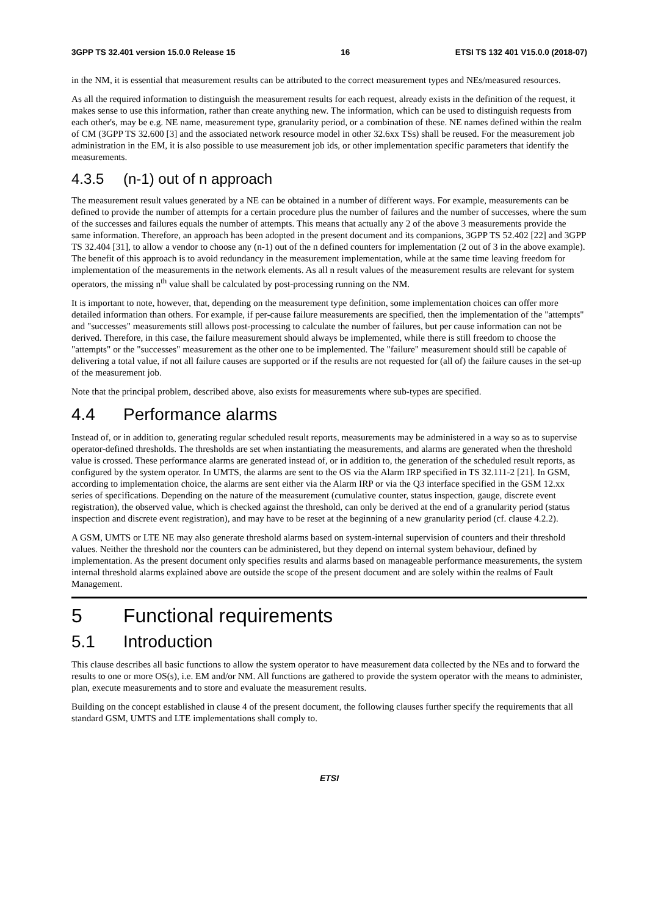3GPP TS 32.401 version 15.0.0 Release 15 16 ETSI TS 132 401 V15.0.0 (2018-07)
in the NM, it is essential that measurement results can be attributed to the correct measurement types and NEs/measured resources.
As all the required information to distinguish the measurement results for each request, already exists in the definition of the request, it makes sense to use this information, rather than create anything new. The information, which can be used to distinguish requests from each other's, may be e.g. NE name, measurement type, granularity period, or a combination of these. NE names defined within the realm of CM (3GPP TS 32.600 [3] and the associated network resource model in other 32.6xx TSs) shall be reused. For the measurement job administration in the EM, it is also possible to use measurement job ids, or other implementation specific parameters that identify the measurements.
4.3.5 (n-1) out of n approach
The measurement result values generated by a NE can be obtained in a number of different ways. For example, measurements can be defined to provide the number of attempts for a certain procedure plus the number of failures and the number of successes, where the sum of the successes and failures equals the number of attempts. This means that actually any 2 of the above 3 measurements provide the same information. Therefore, an approach has been adopted in the present document and its companions, 3GPP TS 52.402 [22] and 3GPP TS 32.404 [31], to allow a vendor to choose any (n-1) out of the n defined counters for implementation (2 out of 3 in the above example). The benefit of this approach is to avoid redundancy in the measurement implementation, while at the same time leaving freedom for implementation of the measurements in the network elements. As all n result values of the measurement results are relevant for system operators, the missing n<sup>th</sup> value shall be calculated by post-processing running on the NM.
It is important to note, however, that, depending on the measurement type definition, some implementation choices can offer more detailed information than others. For example, if per-cause failure measurements are specified, then the implementation of the "attempts" and "successes" measurements still allows post-processing to calculate the number of failures, but per cause information can not be derived. Therefore, in this case, the failure measurement should always be implemented, while there is still freedom to choose the "attempts" or the "successes" measurement as the other one to be implemented. The "failure" measurement should still be capable of delivering a total value, if not all failure causes are supported or if the results are not requested for (all of) the failure causes in the set-up of the measurement job.
Note that the principal problem, described above, also exists for measurements where sub-types are specified.
4.4 Performance alarms
Instead of, or in addition to, generating regular scheduled result reports, measurements may be administered in a way so as to supervise operator-defined thresholds. The thresholds are set when instantiating the measurements, and alarms are generated when the threshold value is crossed. These performance alarms are generated instead of, or in addition to, the generation of the scheduled result reports, as configured by the system operator. In UMTS, the alarms are sent to the OS via the Alarm IRP specified in TS 32.111-2 [21]. In GSM, according to implementation choice, the alarms are sent either via the Alarm IRP or via the Q3 interface specified in the GSM 12.xx series of specifications. Depending on the nature of the measurement (cumulative counter, status inspection, gauge, discrete event registration), the observed value, which is checked against the threshold, can only be derived at the end of a granularity period (status inspection and discrete event registration), and may have to be reset at the beginning of a new granularity period (cf. clause 4.2.2).
A GSM, UMTS or LTE NE may also generate threshold alarms based on system-internal supervision of counters and their threshold values. Neither the threshold nor the counters can be administered, but they depend on internal system behaviour, defined by implementation. As the present document only specifies results and alarms based on manageable performance measurements, the system internal threshold alarms explained above are outside the scope of the present document and are solely within the realms of Fault Management.
5 Functional requirements
5.1 Introduction
This clause describes all basic functions to allow the system operator to have measurement data collected by the NEs and to forward the results to one or more OS(s), i.e. EM and/or NM. All functions are gathered to provide the system operator with the means to administer, plan, execute measurements and to store and evaluate the measurement results.
Building on the concept established in clause 4 of the present document, the following clauses further specify the requirements that all standard GSM, UMTS and LTE implementations shall comply to.
ETSI